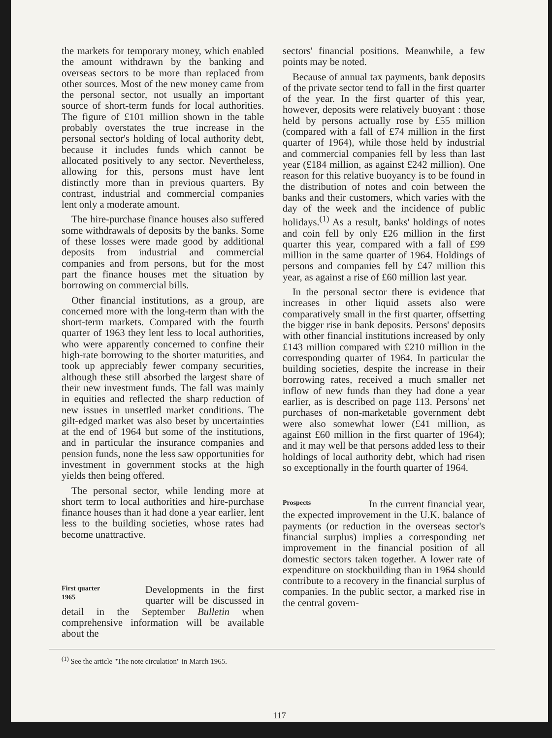the markets for temporary money, which enabled the amount withdrawn by the banking and overseas sectors to be more than replaced from other sources. Most of the new money came from the personal sector, not usually an important source of short-term funds for local authorities. The figure of £101 million shown in the table probably overstates the true increase in the personal sector's holding of local authority debt, because it includes funds which cannot be allocated positively to any sector. Nevertheless, allowing for this, persons must have lent distinctly more than in previous quarters. By contrast, industrial and commercial companies lent only a moderate amount.
The hire-purchase finance houses also suffered some withdrawals of deposits by the banks. Some of these losses were made good by additional deposits from industrial and commercial companies and from persons, but for the most part the finance houses met the situation by borrowing on commercial bills.
Other financial institutions, as a group, are concerned more with the long-term than with the short-term markets. Compared with the fourth quarter of 1963 they lent less to local authorities, who were apparently concerned to confine their high-rate borrowing to the shorter maturities, and took up appreciably fewer company securities, although these still absorbed the largest share of their new investment funds. The fall was mainly in equities and reflected the sharp reduction of new issues in unsettled market conditions. The gilt-edged market was also beset by uncertainties at the end of 1964 but some of the institutions, and in particular the insurance companies and pension funds, none the less saw opportunities for investment in government stocks at the high yields then being offered.
The personal sector, while lending more at short term to local authorities and hire-purchase finance houses than it had done a year earlier, lent less to the building societies, whose rates had become unattractive.
First quarter
1965 Developments in the first quarter will be discussed in detail in the September Bulletin when comprehensive information will be available about the
sectors' financial positions. Meanwhile, a few points may be noted.
Because of annual tax payments, bank deposits of the private sector tend to fall in the first quarter of the year. In the first quarter of this year, however, deposits were relatively buoyant : those held by persons actually rose by £55 million (compared with a fall of £74 million in the first quarter of 1964), while those held by industrial and commercial companies fell by less than last year (£184 million, as against £242 million). One reason for this relative buoyancy is to be found in the distribution of notes and coin between the banks and their customers, which varies with the day of the week and the incidence of public holidays.<sup>(1)</sup> As a result, banks' holdings of notes and coin fell by only £26 million in the first quarter this year, compared with a fall of £99 million in the same quarter of 1964. Holdings of persons and companies fell by £47 million this year, as against a rise of £60 million last year.
In the personal sector there is evidence that increases in other liquid assets also were comparatively small in the first quarter, offsetting the bigger rise in bank deposits. Persons' deposits with other financial institutions increased by only £143 million compared with £210 million in the corresponding quarter of 1964. In particular the building societies, despite the increase in their borrowing rates, received a much smaller net inflow of new funds than they had done a year earlier, as is described on page 113. Persons' net purchases of non-marketable government debt were also somewhat lower (£41 million, as against £60 million in the first quarter of 1964); and it may well be that persons added less to their holdings of local authority debt, which had risen so exceptionally in the fourth quarter of 1964.
Prospects In the current financial year, the expected improvement in the U.K. balance of payments (or reduction in the overseas sector's financial surplus) implies a corresponding net improvement in the financial position of all domestic sectors taken together. A lower rate of expenditure on stockbuilding than in 1964 should contribute to a recovery in the financial surplus of companies. In the public sector, a marked rise in the central govern-
<sup>(1)</sup> See the article "The note circulation" in March 1965.
117